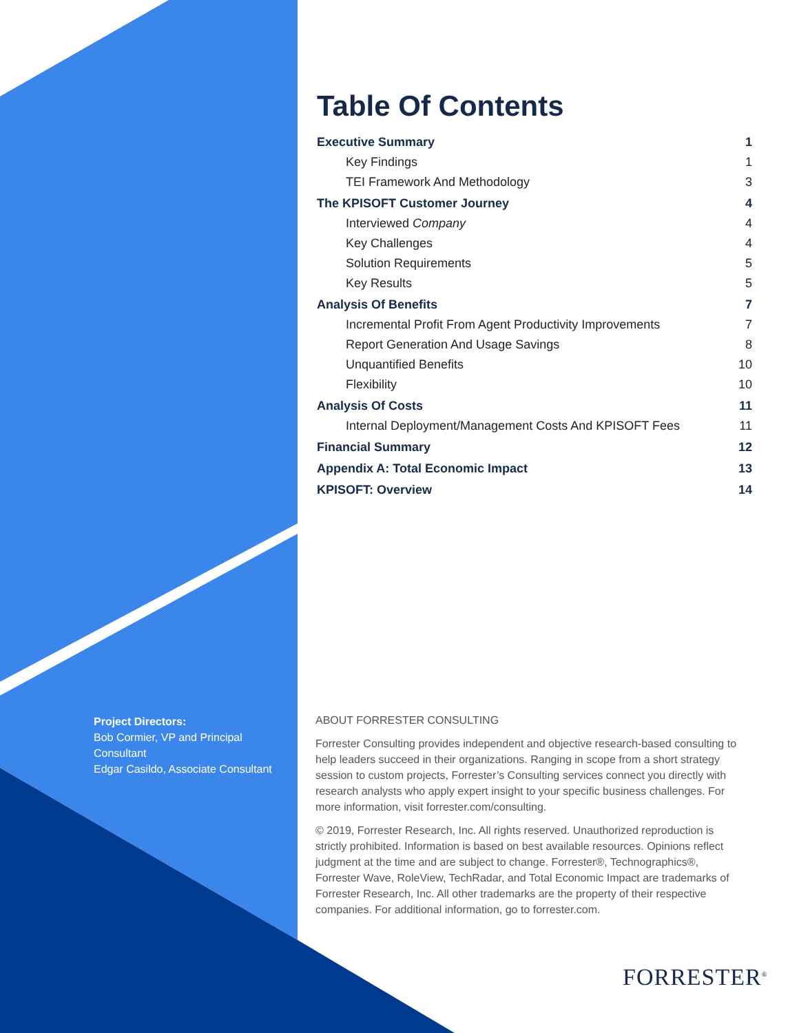Table Of Contents
| Executive Summary | 1 |
| Key Findings | 1 |
| TEI Framework And Methodology | 3 |
| The KPISOFT Customer Journey | 4 |
| Interviewed Company | 4 |
| Key Challenges | 4 |
| Solution Requirements | 5 |
| Key Results | 5 |
| Analysis Of Benefits | 7 |
| Incremental Profit From Agent Productivity Improvements | 7 |
| Report Generation And Usage Savings | 8 |
| Unquantified Benefits | 10 |
| Flexibility | 10 |
| Analysis Of Costs | 11 |
| Internal Deployment/Management Costs And KPISOFT Fees | 11 |
| Financial Summary | 12 |
| Appendix A: Total Economic Impact | 13 |
| KPISOFT: Overview | 14 |
Project Directors:
Bob Cormier, VP and Principal Consultant
Edgar Casildo, Associate Consultant
ABOUT FORRESTER CONSULTING
Forrester Consulting provides independent and objective research-based consulting to help leaders succeed in their organizations. Ranging in scope from a short strategy session to custom projects, Forrester’s Consulting services connect you directly with research analysts who apply expert insight to your specific business challenges. For more information, visit forrester.com/consulting.
© 2019, Forrester Research, Inc. All rights reserved. Unauthorized reproduction is strictly prohibited. Information is based on best available resources. Opinions reflect judgment at the time and are subject to change. Forrester®, Technographics®, Forrester Wave, RoleView, TechRadar, and Total Economic Impact are trademarks of Forrester Research, Inc. All other trademarks are the property of their respective companies. For additional information, go to forrester.com.
FORRESTER<sup>®</sup>